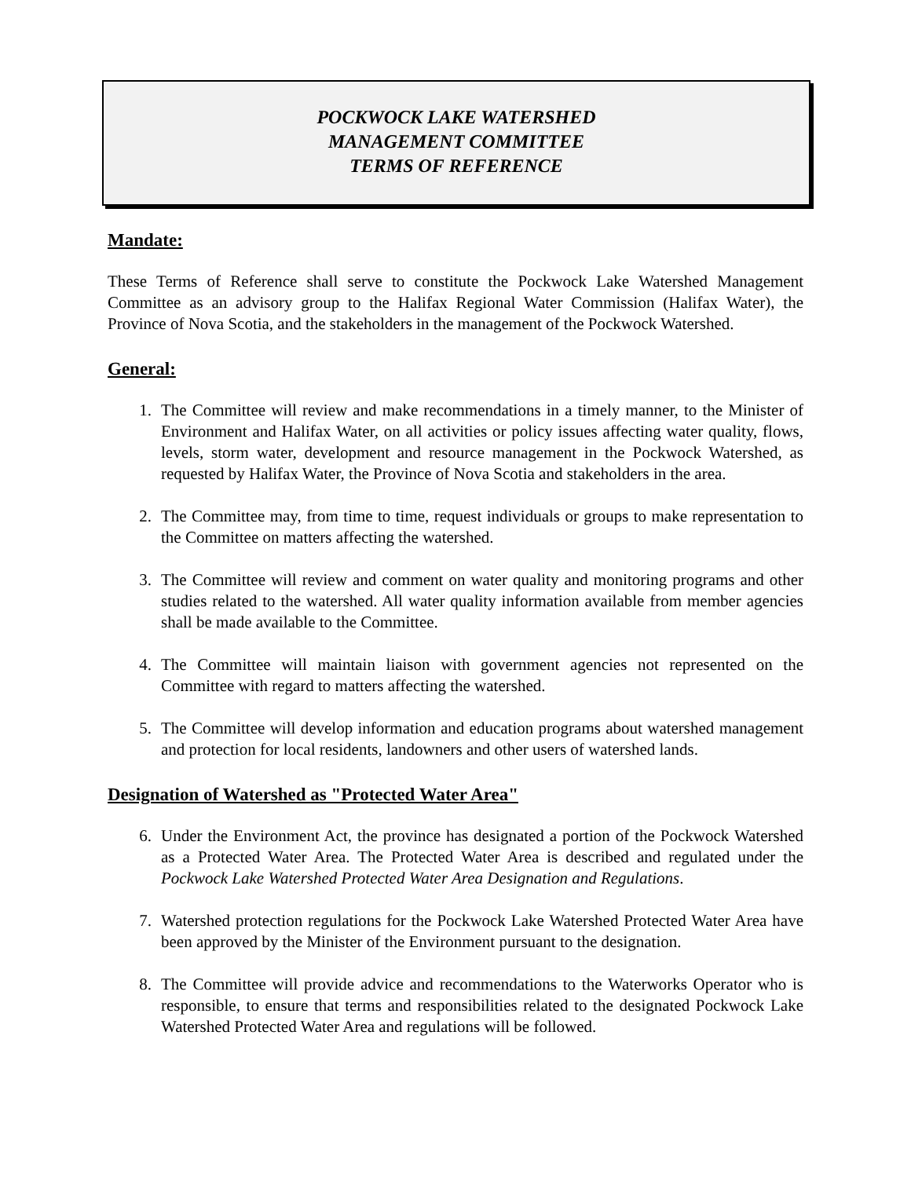POCKWOCK LAKE WATERSHED
MANAGEMENT COMMITTEE
TERMS OF REFERENCE
Mandate:
These Terms of Reference shall serve to constitute the Pockwock Lake Watershed Management Committee as an advisory group to the Halifax Regional Water Commission (Halifax Water), the Province of Nova Scotia, and the stakeholders in the management of the Pockwock Watershed.
General:
1. The Committee will review and make recommendations in a timely manner, to the Minister of Environment and Halifax Water, on all activities or policy issues affecting water quality, flows, levels, storm water, development and resource management in the Pockwock Watershed, as requested by Halifax Water, the Province of Nova Scotia and stakeholders in the area.
2. The Committee may, from time to time, request individuals or groups to make representation to the Committee on matters affecting the watershed.
3. The Committee will review and comment on water quality and monitoring programs and other studies related to the watershed. All water quality information available from member agencies shall be made available to the Committee.
4. The Committee will maintain liaison with government agencies not represented on the Committee with regard to matters affecting the watershed.
5. The Committee will develop information and education programs about watershed management and protection for local residents, landowners and other users of watershed lands.
Designation of Watershed as "Protected Water Area"
6. Under the Environment Act, the province has designated a portion of the Pockwock Watershed as a Protected Water Area. The Protected Water Area is described and regulated under the Pockwock Lake Watershed Protected Water Area Designation and Regulations.
7. Watershed protection regulations for the Pockwock Lake Watershed Protected Water Area have been approved by the Minister of the Environment pursuant to the designation.
8. The Committee will provide advice and recommendations to the Waterworks Operator who is responsible, to ensure that terms and responsibilities related to the designated Pockwock Lake Watershed Protected Water Area and regulations will be followed.